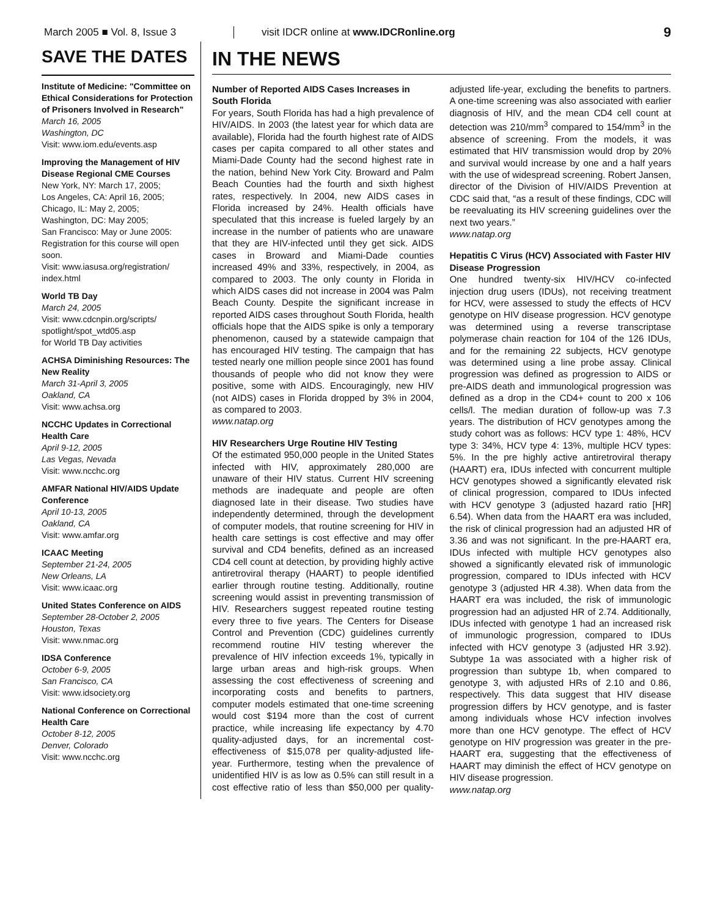March 2005 ■ Vol. 8, Issue 3
visit IDCR online at www.IDCRonline.org
9
SAVE THE DATES
Institute of Medicine: "Committee on Ethical Considerations for Protection of Prisoners Involved in Research"
March 16, 2005
Washington, DC
Visit: www.iom.edu/events.asp
Improving the Management of HIV Disease Regional CME Courses
New York, NY: March 17, 2005;
Los Angeles, CA: April 16, 2005;
Chicago, IL: May 2, 2005;
Washington, DC: May 2005;
San Francisco: May or June 2005: Registration for this course will open soon.
Visit: www.iasusa.org/registration/ index.html
World TB Day
March 24, 2005
Visit: www.cdcnpin.org/scripts/ spotlight/spot_wtd05.asp
for World TB Day activities
ACHSA Diminishing Resources: The New Reality
March 31-April 3, 2005
Oakland, CA
Visit: www.achsa.org
NCCHC Updates in Correctional Health Care
April 9-12, 2005
Las Vegas, Nevada
Visit: www.ncchc.org
AMFAR National HIV/AIDS Update Conference
April 10-13, 2005
Oakland, CA
Visit: www.amfar.org
ICAAC Meeting
September 21-24, 2005
New Orleans, LA
Visit: www.icaac.org
United States Conference on AIDS
September 28-October 2, 2005
Houston, Texas
Visit: www.nmac.org
IDSA Conference
October 6-9, 2005
San Francisco, CA
Visit: www.idsociety.org
National Conference on Correctional Health Care
October 8-12, 2005
Denver, Colorado
Visit: www.ncchc.org
IN THE NEWS
Number of Reported AIDS Cases Increases in South Florida
For years, South Florida has had a high prevalence of HIV/AIDS. In 2003 (the latest year for which data are available), Florida had the fourth highest rate of AIDS cases per capita compared to all other states and Miami-Dade County had the second highest rate in the nation, behind New York City. Broward and Palm Beach Counties had the fourth and sixth highest rates, respectively. In 2004, new AIDS cases in Florida increased by 24%. Health officials have speculated that this increase is fueled largely by an increase in the number of patients who are unaware that they are HIV-infected until they get sick. AIDS cases in Broward and Miami-Dade counties increased 49% and 33%, respectively, in 2004, as compared to 2003. The only county in Florida in which AIDS cases did not increase in 2004 was Palm Beach County. Despite the significant increase in reported AIDS cases throughout South Florida, health officials hope that the AIDS spike is only a temporary phenomenon, caused by a statewide campaign that has encouraged HIV testing. The campaign that has tested nearly one million people since 2001 has found thousands of people who did not know they were positive, some with AIDS. Encouragingly, new HIV (not AIDS) cases in Florida dropped by 3% in 2004, as compared to 2003.
www.natap.org
HIV Researchers Urge Routine HIV Testing
Of the estimated 950,000 people in the United States infected with HIV, approximately 280,000 are unaware of their HIV status. Current HIV screening methods are inadequate and people are often diagnosed late in their disease. Two studies have independently determined, through the development of computer models, that routine screening for HIV in health care settings is cost effective and may offer survival and CD4 benefits, defined as an increased CD4 cell count at detection, by providing highly active antiretroviral therapy (HAART) to people identified earlier through routine testing. Additionally, routine screening would assist in preventing transmission of HIV. Researchers suggest repeated routine testing every three to five years. The Centers for Disease Control and Prevention (CDC) guidelines currently recommend routine HIV testing wherever the prevalence of HIV infection exceeds 1%, typically in large urban areas and high-risk groups. When assessing the cost effectiveness of screening and incorporating costs and benefits to partners, computer models estimated that one-time screening would cost $194 more than the cost of current practice, while increasing life expectancy by 4.70 quality-adjusted days, for an incremental cost-effectiveness of $15,078 per quality-adjusted life-year. Furthermore, testing when the prevalence of unidentified HIV is as low as 0.5% can still result in a cost effective ratio of less than $50,000 per quality-adjusted life-year, excluding the benefits to partners. A one-time screening was also associated with earlier diagnosis of HIV, and the mean CD4 cell count at detection was 210/mm<sup>3</sup> compared to 154/mm<sup>3</sup> in the absence of screening. From the models, it was estimated that HIV transmission would drop by 20% and survival would increase by one and a half years with the use of widespread screening. Robert Jansen, director of the Division of HIV/AIDS Prevention at CDC said that, “as a result of these findings, CDC will be reevaluating its HIV screening guidelines over the next two years.”
www.natap.org
Hepatitis C Virus (HCV) Associated with Faster HIV Disease Progression
One hundred twenty-six HIV/HCV co-infected injection drug users (IDUs), not receiving treatment for HCV, were assessed to study the effects of HCV genotype on HIV disease progression. HCV genotype was determined using a reverse transcriptase polymerase chain reaction for 104 of the 126 IDUs, and for the remaining 22 subjects, HCV genotype was determined using a line probe assay. Clinical progression was defined as progression to AIDS or pre-AIDS death and immunological progression was defined as a drop in the CD4+ count to 200 x 106 cells/l. The median duration of follow-up was 7.3 years. The distribution of HCV genotypes among the study cohort was as follows: HCV type 1: 48%, HCV type 3: 34%, HCV type 4: 13%, multiple HCV types: 5%. In the pre highly active antiretroviral therapy (HAART) era, IDUs infected with concurrent multiple HCV genotypes showed a significantly elevated risk of clinical progression, compared to IDUs infected with HCV genotype 3 (adjusted hazard ratio [HR] 6.54). When data from the HAART era was included, the risk of clinical progression had an adjusted HR of 3.36 and was not significant. In the pre-HAART era, IDUs infected with multiple HCV genotypes also showed a significantly elevated risk of immunologic progression, compared to IDUs infected with HCV genotype 3 (adjusted HR 4.38). When data from the HAART era was included, the risk of immunologic progression had an adjusted HR of 2.74. Additionally, IDUs infected with genotype 1 had an increased risk of immunologic progression, compared to IDUs infected with HCV genotype 3 (adjusted HR 3.92). Subtype 1a was associated with a higher risk of progression than subtype 1b, when compared to genotype 3, with adjusted HRs of 2.10 and 0.86, respectively. This data suggest that HIV disease progression differs by HCV genotype, and is faster among individuals whose HCV infection involves more than one HCV genotype. The effect of HCV genotype on HIV progression was greater in the pre-HAART era, suggesting that the effectiveness of HAART may diminish the effect of HCV genotype on HIV disease progression.
www.natap.org